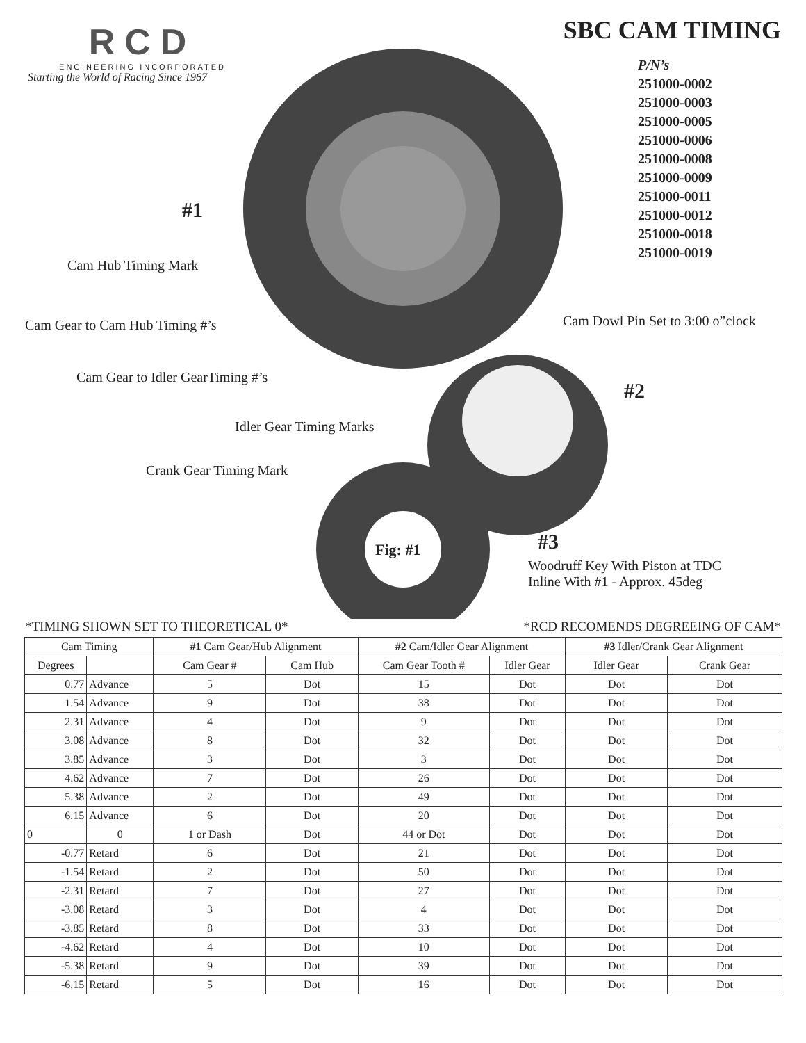RCD
ENGINEERING INCORPORATED
Starting the World of Racing Since 1967
SBC CAM TIMING
P/N’s
251000-0002
251000-0003
251000-0005
251000-0006
251000-0008
251000-0009
251000-0011
251000-0012
251000-0018
251000-0019
#1
Cam Hub Timing Mark
Cam Gear to Cam Hub Timing #’s
Cam Dowl Pin Set to 3:00 o”clock
Cam Gear to Idler GearTiming #’s
#2
Idler Gear Timing Marks
Crank Gear Timing Mark
#3
Fig: #1
Woodruff Key With Piston at TDC
Inline With #1 - Approx. 45deg
*TIMING SHOWN SET TO THEORETICAL 0* *RCD RECOMENDS DEGREEING OF CAM*
| Cam Timing | | #1 Cam Gear/Hub Alignment | | #2 Cam/Idler Gear Alignment | | #3 Idler/Crank Gear Alignment | |
| --- | --- | --- | --- | --- | --- | --- | --- |
| Degrees | | Cam Gear # | Cam Hub | Cam Gear Tooth # | Idler Gear | Idler Gear | Crank Gear |
| 0.77 | Advance | 5 | Dot | 15 | Dot | Dot | Dot |
| 1.54 | Advance | 9 | Dot | 38 | Dot | Dot | Dot |
| 2.31 | Advance | 4 | Dot | 9 | Dot | Dot | Dot |
| 3.08 | Advance | 8 | Dot | 32 | Dot | Dot | Dot |
| 3.85 | Advance | 3 | Dot | 3 | Dot | Dot | Dot |
| 4.62 | Advance | 7 | Dot | 26 | Dot | Dot | Dot |
| 5.38 | Advance | 2 | Dot | 49 | Dot | Dot | Dot |
| 6.15 | Advance | 6 | Dot | 20 | Dot | Dot | Dot |
| 0 | 0 | 1 or Dash | Dot | 44 or Dot | Dot | Dot | Dot |
| -0.77 | Retard | 6 | Dot | 21 | Dot | Dot | Dot |
| -1.54 | Retard | 2 | Dot | 50 | Dot | Dot | Dot |
| -2.31 | Retard | 7 | Dot | 27 | Dot | Dot | Dot |
| -3.08 | Retard | 3 | Dot | 4 | Dot | Dot | Dot |
| -3.85 | Retard | 8 | Dot | 33 | Dot | Dot | Dot |
| -4.62 | Retard | 4 | Dot | 10 | Dot | Dot | Dot |
| -5.38 | Retard | 9 | Dot | 39 | Dot | Dot | Dot |
| -6.15 | Retard | 5 | Dot | 16 | Dot | Dot | Dot |